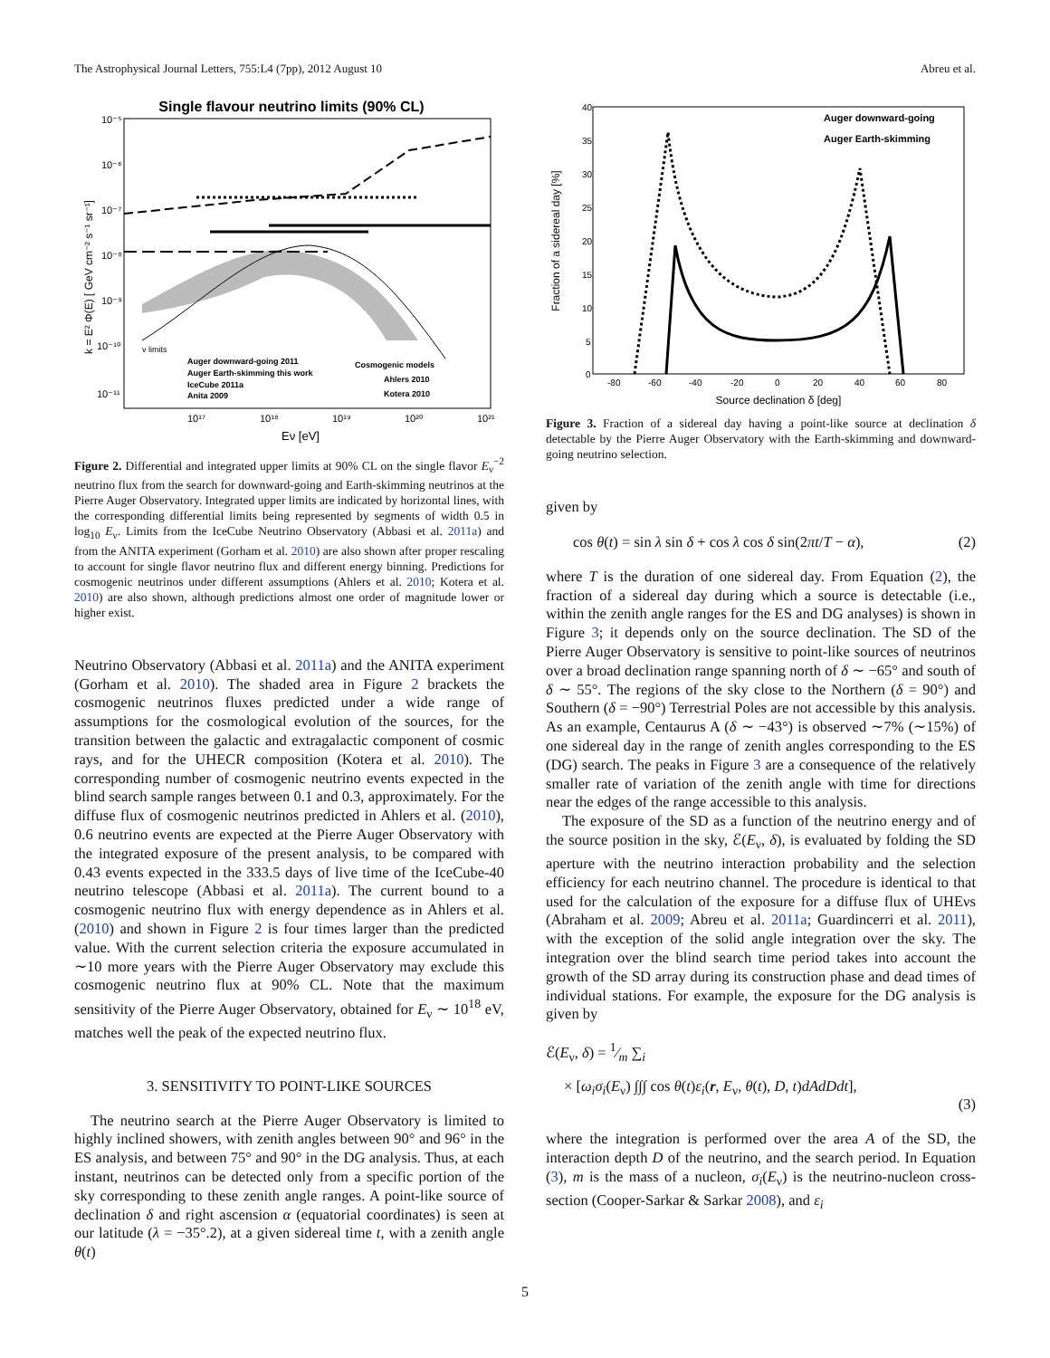The Astrophysical Journal Letters, 755:L4 (7pp), 2012 August 10 Abreu et al.
Single flavour neutrino limits (90% CL)
k = E² Φ(E) [ GeV cm⁻² s⁻¹ sr⁻¹]
10⁻⁵
10⁻⁶
10⁻⁷
10⁻⁸
10⁻⁹
10⁻¹⁰
10⁻¹¹
10¹⁷
10¹⁸
10¹⁹
10²⁰
10²¹
Eν [eV]
ν limits
Auger downward-going 2011
Auger Earth-skimming this work
IceCube 2011a
Anita 2009
Cosmogenic models
Ahlers 2010
Kotera 2010
Figure 2. Differential and integrated upper limits at 90% CL on the single flavor E<sub>ν</sub><sup>−2</sup> neutrino flux from the search for downward-going and Earth-skimming neutrinos at the Pierre Auger Observatory. Integrated upper limits are indicated by horizontal lines, with the corresponding differential limits being represented by segments of width 0.5 in log<sub>10</sub> E<sub>ν</sub>. Limits from the IceCube Neutrino Observatory (Abbasi et al. 2011a) and from the ANITA experiment (Gorham et al. 2010) are also shown after proper rescaling to account for single flavor neutrino flux and different energy binning. Predictions for cosmogenic neutrinos under different assumptions (Ahlers et al. 2010; Kotera et al. 2010) are also shown, although predictions almost one order of magnitude lower or higher exist.
Neutrino Observatory (Abbasi et al. 2011a) and the ANITA experiment (Gorham et al. 2010). The shaded area in Figure 2 brackets the cosmogenic neutrinos fluxes predicted under a wide range of assumptions for the cosmological evolution of the sources, for the transition between the galactic and extragalactic component of cosmic rays, and for the UHECR composition (Kotera et al. 2010). The corresponding number of cosmogenic neutrino events expected in the blind search sample ranges between 0.1 and 0.3, approximately. For the diffuse flux of cosmogenic neutrinos predicted in Ahlers et al. (2010), 0.6 neutrino events are expected at the Pierre Auger Observatory with the integrated exposure of the present analysis, to be compared with 0.43 events expected in the 333.5 days of live time of the IceCube-40 neutrino telescope (Abbasi et al. 2011a). The current bound to a cosmogenic neutrino flux with energy dependence as in Ahlers et al. (2010) and shown in Figure 2 is four times larger than the predicted value. With the current selection criteria the exposure accumulated in ∼10 more years with the Pierre Auger Observatory may exclude this cosmogenic neutrino flux at 90% CL. Note that the maximum sensitivity of the Pierre Auger Observatory, obtained for E<sub>ν</sub> ∼ 10<sup>18</sup> eV, matches well the peak of the expected neutrino flux.
3. SENSITIVITY TO POINT-LIKE SOURCES
The neutrino search at the Pierre Auger Observatory is limited to highly inclined showers, with zenith angles between 90° and 96° in the ES analysis, and between 75° and 90° in the DG analysis. Thus, at each instant, neutrinos can be detected only from a specific portion of the sky corresponding to these zenith angle ranges. A point-like source of declination δ and right ascension α (equatorial coordinates) is seen at our latitude (λ = −35°.2), at a given sidereal time t, with a zenith angle θ(t)
Auger downward-going
Auger Earth-skimming
Fraction of a sidereal day [%]
40
35
30
25
20
15
10
5
0
-80
-60
-40
-20
0
20
40
60
80
Source declination δ [deg]
Figure 3. Fraction of a sidereal day having a point-like source at declination δ detectable by the Pierre Auger Observatory with the Earth-skimming and downward-going neutrino selection.
given by
cos θ(t) = sin λ sin δ + cos λ cos δ sin(2πt/T − α), (2)
where T is the duration of one sidereal day. From Equation (2), the fraction of a sidereal day during which a source is detectable (i.e., within the zenith angle ranges for the ES and DG analyses) is shown in Figure 3; it depends only on the source declination. The SD of the Pierre Auger Observatory is sensitive to point-like sources of neutrinos over a broad declination range spanning north of δ ∼ −65° and south of δ ∼ 55°. The regions of the sky close to the Northern (δ = 90°) and Southern (δ = −90°) Terrestrial Poles are not accessible by this analysis. As an example, Centaurus A (δ ∼ −43°) is observed ∼7% (∼15%) of one sidereal day in the range of zenith angles corresponding to the ES (DG) search. The peaks in Figure 3 are a consequence of the relatively smaller rate of variation of the zenith angle with time for directions near the edges of the range accessible to this analysis.
The exposure of the SD as a function of the neutrino energy and of the source position in the sky, ℰ(E<sub>ν</sub>, δ), is evaluated by folding the SD aperture with the neutrino interaction probability and the selection efficiency for each neutrino channel. The procedure is identical to that used for the calculation of the exposure for a diffuse flux of UHEνs (Abraham et al. 2009; Abreu et al. 2011a; Guardincerri et al. 2011), with the exception of the solid angle integration over the sky. The integration over the blind search time period takes into account the growth of the SD array during its construction phase and dead times of individual stations. For example, the exposure for the DG analysis is given by
ℰ(E<sub>ν</sub>, δ) = 1⁄m ∑<sub>i</sub>
× [ω<sub>i</sub>σ<sub>i</sub>(E<sub>ν</sub>) ∫∫∫ cos θ(t)ε<sub>i</sub>(r, E<sub>ν</sub>, θ(t), D, t)dAdDdt],
(3)
where the integration is performed over the area A of the SD, the interaction depth D of the neutrino, and the search period. In Equation (3), m is the mass of a nucleon, σ<sub>i</sub>(E<sub>ν</sub>) is the neutrino-nucleon cross-section (Cooper-Sarkar & Sarkar 2008), and ε<sub>i</sub>
5